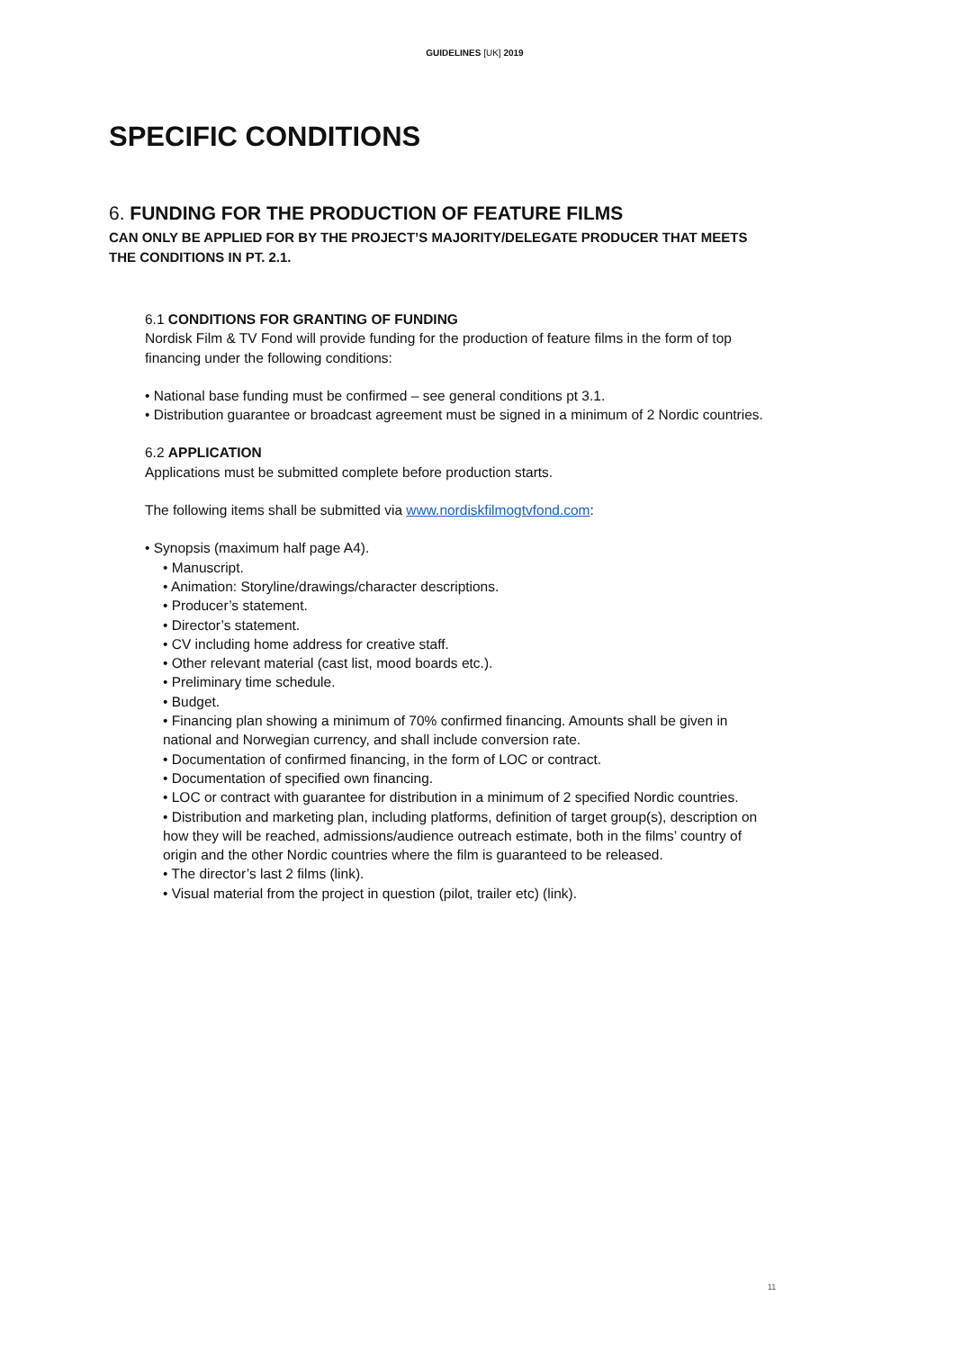GUIDELINES [UK] 2019
SPECIFIC CONDITIONS
6. FUNDING FOR THE PRODUCTION OF FEATURE FILMS
CAN ONLY BE APPLIED FOR BY THE PROJECT’S MAJORITY/DELEGATE PRODUCER THAT MEETS THE CONDITIONS IN PT. 2.1.
6.1 CONDITIONS FOR GRANTING OF FUNDING
Nordisk Film & TV Fond will provide funding for the production of feature films in the form of top financing under the following conditions:
• National base funding must be confirmed – see general conditions pt 3.1.
• Distribution guarantee or broadcast agreement must be signed in a minimum of 2 Nordic countries.
6.2 APPLICATION
Applications must be submitted complete before production starts.
The following items shall be submitted via www.nordiskfilmogtvfond.com:
• Synopsis (maximum half page A4).
• Manuscript.
• Animation: Storyline/drawings/character descriptions.
• Producer’s statement.
• Director’s statement.
• CV including home address for creative staff.
• Other relevant material (cast list, mood boards etc.).
• Preliminary time schedule.
• Budget.
• Financing plan showing a minimum of 70% confirmed financing. Amounts shall be given in national and Norwegian currency, and shall include conversion rate.
• Documentation of confirmed financing, in the form of LOC or contract.
• Documentation of specified own financing.
• LOC or contract with guarantee for distribution in a minimum of 2 specified Nordic countries.
• Distribution and marketing plan, including platforms, definition of target group(s), description on how they will be reached, admissions/audience outreach estimate, both in the films’ country of origin and the other Nordic countries where the film is guaranteed to be released.
• The director’s last 2 films (link).
• Visual material from the project in question (pilot, trailer etc) (link).
11